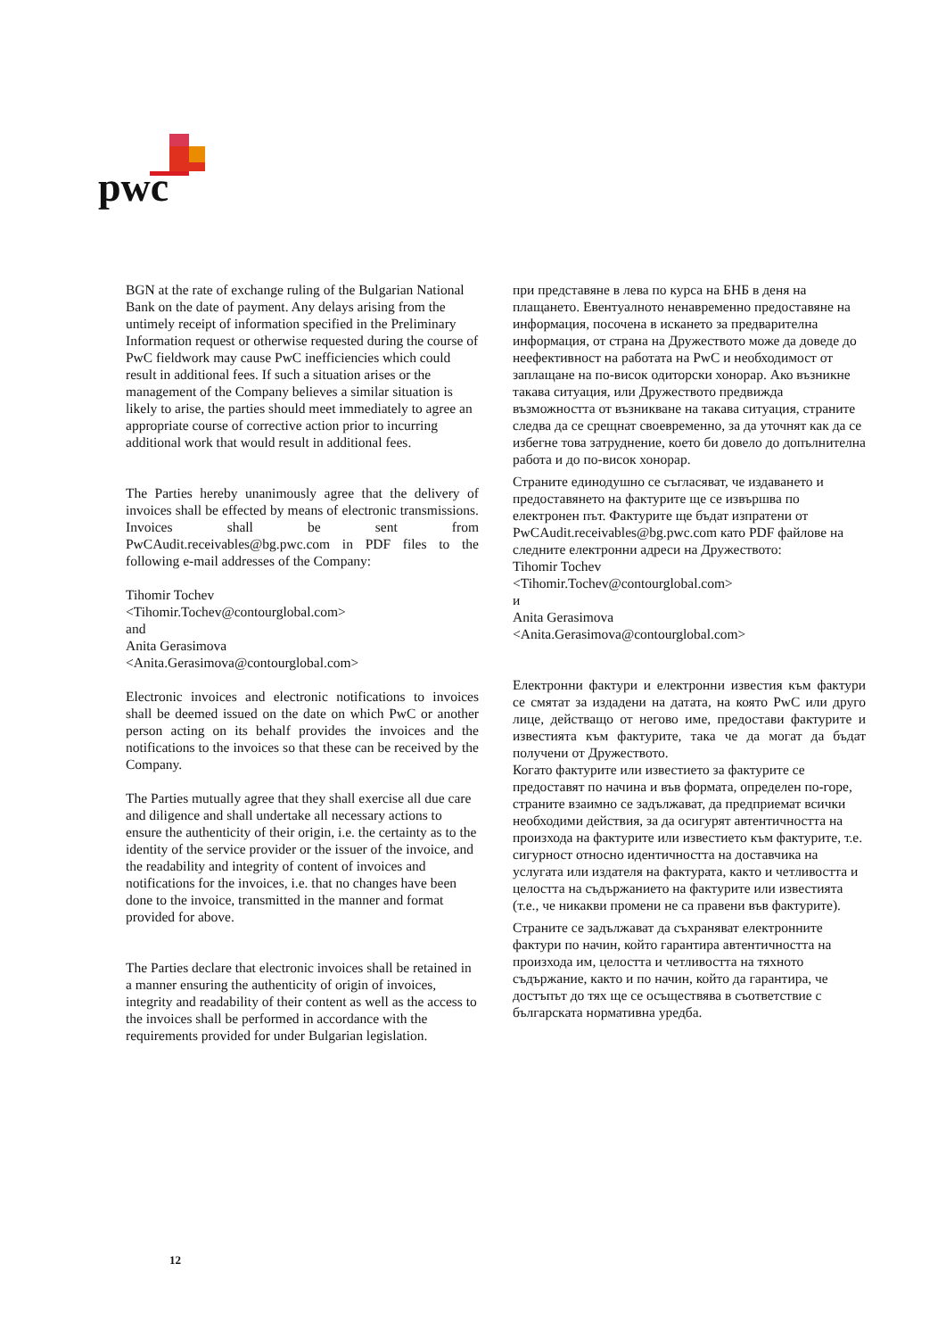pwc
BGN at the rate of exchange ruling of the Bulgarian National Bank on the date of payment. Any delays arising from the untimely receipt of information specified in the Preliminary Information request or otherwise requested during the course of PwC fieldwork may cause PwC inefficiencies which could result in additional fees. If such a situation arises or the management of the Company believes a similar situation is likely to arise, the parties should meet immediately to agree an appropriate course of corrective action prior to incurring additional work that would result in additional fees.
The Parties hereby unanimously agree that the delivery of invoices shall be effected by means of electronic transmissions. Invoices shall be sent from PwCAudit.receivables@bg.pwc.com in PDF files to the following e-mail addresses of the Company:
Tihomir Tochev
<Tihomir.Tochev@contourglobal.com>
and
Anita Gerasimova
<Anita.Gerasimova@contourglobal.com>
Electronic invoices and electronic notifications to invoices shall be deemed issued on the date on which PwC or another person acting on its behalf provides the invoices and the notifications to the invoices so that these can be received by the Company.
The Parties mutually agree that they shall exercise all due care and diligence and shall undertake all necessary actions to ensure the authenticity of their origin, i.e. the certainty as to the identity of the service provider or the issuer of the invoice, and the readability and integrity of content of invoices and notifications for the invoices, i.e. that no changes have been done to the invoice, transmitted in the manner and format provided for above.
The Parties declare that electronic invoices shall be retained in a manner ensuring the authenticity of origin of invoices, integrity and readability of their content as well as the access to the invoices shall be performed in accordance with the requirements provided for under Bulgarian legislation.
при представяне в лева по курса на БНБ в деня на плащането. Евентуалното ненавременно предоставяне на информация, посочена в искането за предварителна информация, от страна на Дружеството може да доведе до неефективност на работата на PwC и необходимост от заплащане на по-висок одиторски хонорар. Ако възникне такава ситуация, или Дружеството предвижда възможността от възникване на такава ситуация, страните следва да се срещнат своевременно, за да уточнят как да се избегне това затруднение, което би довело до допълнителна работа и до по-висок хонорар.
Страните единодушно се съгласяват, че издаването и предоставянето на фактурите ще се извършва по електронен път. Фактурите ще бъдат изпратени от PwCAudit.receivables@bg.pwc.com като PDF файлове на следните електронни адреси на Дружеството:
Tihomir Tochev
<Tihomir.Tochev@contourglobal.com>
и
Anita Gerasimova
<Anita.Gerasimova@contourglobal.com>
Електронни фактури и електронни известия към фактури се смятат за издадени на датата, на която PwC или друго лице, действащо от негово име, предостави фактурите и известията към фактурите, така че да могат да бъдат получени от Дружеството.
Когато фактурите или известието за фактурите се предоставят по начина и във формата, определен по-горе, страните взаимно се задължават, да предприемат всички необходими действия, за да осигурят автентичността на произхода на фактурите или известието към фактурите, т.е. сигурност относно идентичността на доставчика на услугата или издателя на фактурата, както и четливостта и целостта на съдържанието на фактурите или известията (т.е., че никакви промени не са правени във фактурите).
Страните се задължават да съхраняват електронните фактури по начин, който гарантира автентичността на произхода им, целостта и четливостта на тяхното съдържание, както и по начин, който да гарантира, че достъпът до тях ще се осъществява в съответствие с българската нормативна уредба.
12